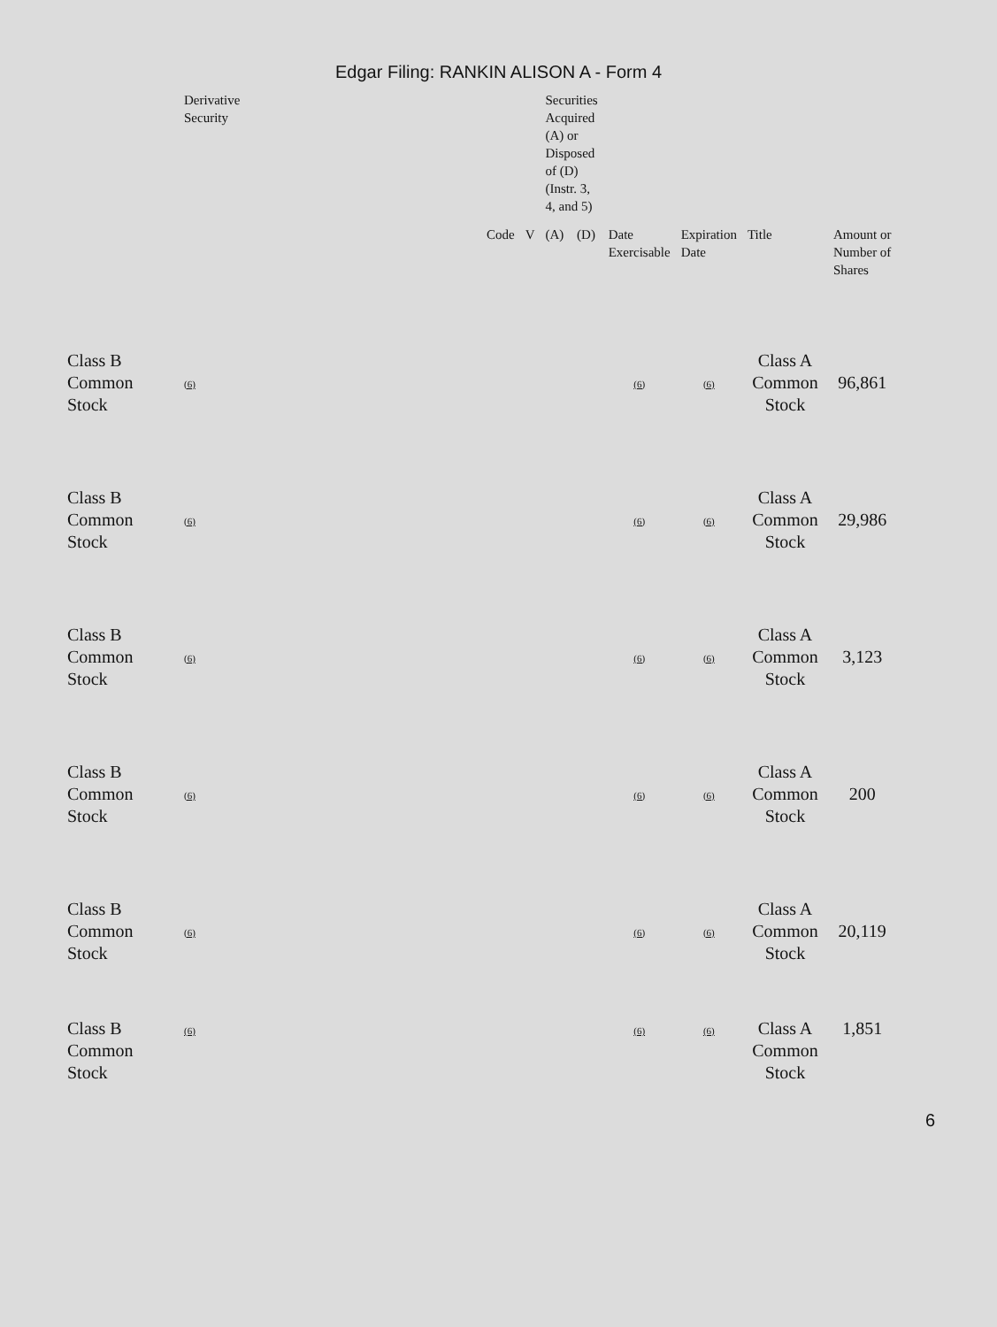Edgar Filing: RANKIN ALISON A - Form 4
| | Derivative Security | | | Securities Acquired (A) or Disposed of (D) (Instr. 3, 4, and 5) | | | | | |
| --- | --- | --- | --- | --- | --- | --- | --- | --- | --- |
| | | Code | V | (A) | (D) | Date Exercisable | Expiration Date | Title | Amount or Number of Shares |
| Class B Common Stock | (6) | | | | | (6) | (6) | Class A Common Stock | 96,861 |
| Class B Common Stock | (6) | | | | | (6) | (6) | Class A Common Stock | 29,986 |
| Class B Common Stock | (6) | | | | | (6) | (6) | Class A Common Stock | 3,123 |
| Class B Common Stock | (6) | | | | | (6) | (6) | Class A Common Stock | 200 |
| Class B Common Stock | (6) | | | | | (6) | (6) | Class A Common Stock | 20,119 |
| Class B Common Stock | (6) | | | | | (6) | (6) | Class A Common Stock | 1,851 |
6